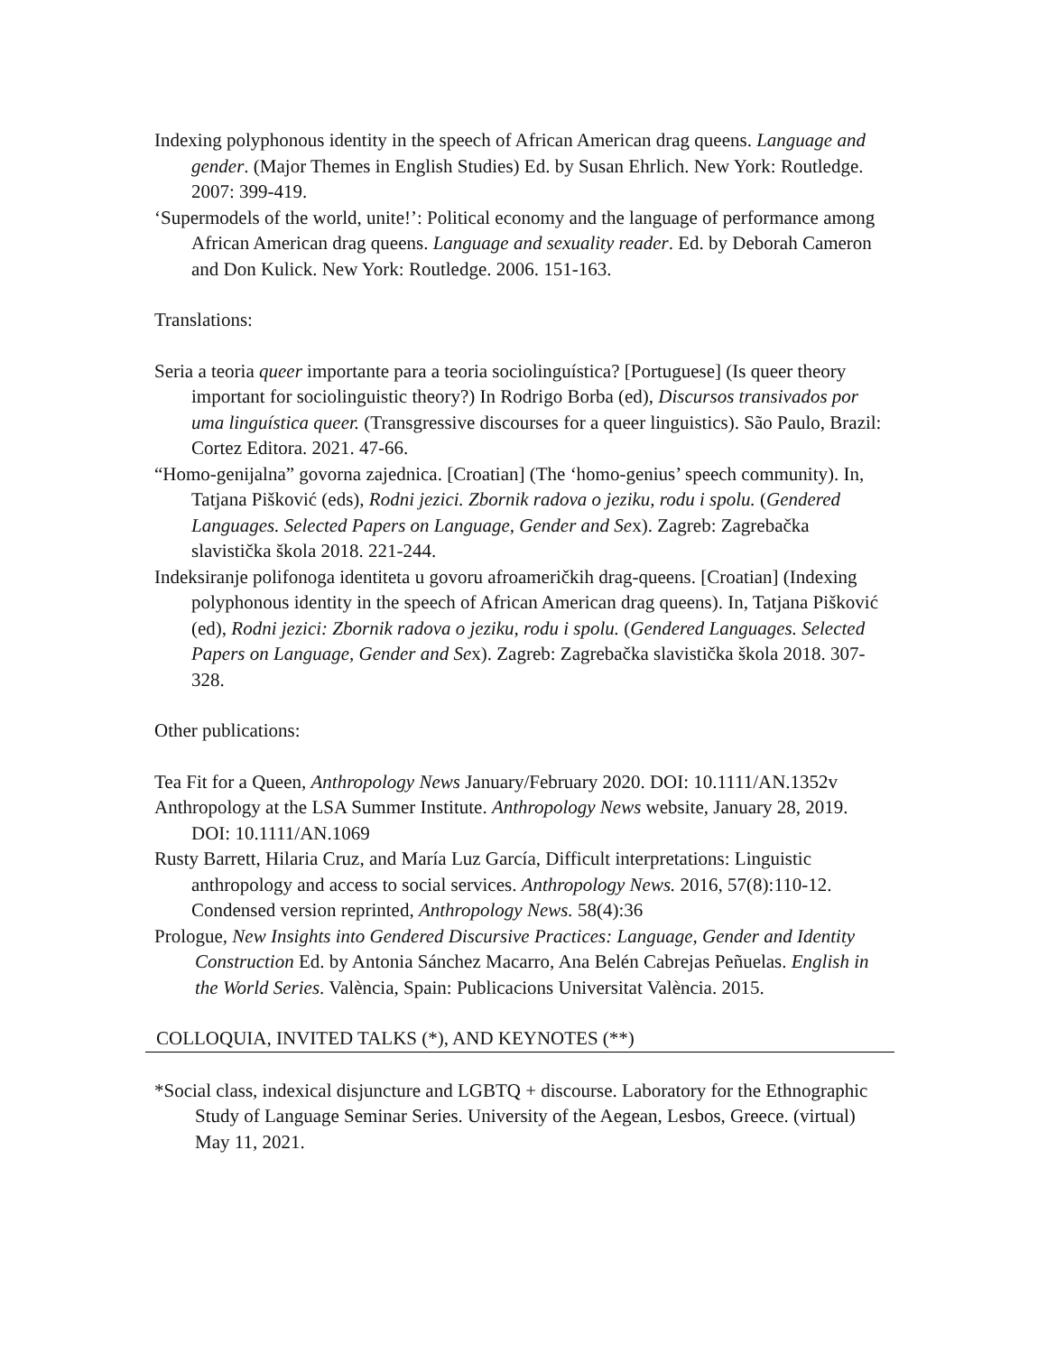Indexing polyphonous identity in the speech of African American drag queens. Language and gender. (Major Themes in English Studies) Ed. by Susan Ehrlich. New York: Routledge. 2007: 399-419.
‘Supermodels of the world, unite!’: Political economy and the language of performance among African American drag queens. Language and sexuality reader. Ed. by Deborah Cameron and Don Kulick. New York: Routledge. 2006. 151-163.
Translations:
Seria a teoria queer importante para a teoria sociolinguística? [Portuguese] (Is queer theory important for sociolinguistic theory?) In Rodrigo Borba (ed), Discursos transivados por uma linguística queer. (Transgressive discourses for a queer linguistics). São Paulo, Brazil: Cortez Editora. 2021. 47-66.
“Homo-genijalna” govorna zajednica. [Croatian] (The ‘homo-genius’ speech community). In, Tatjana Pišković (eds), Rodni jezici. Zbornik radova o jeziku, rodu i spolu. (Gendered Languages. Selected Papers on Language, Gender and Sex). Zagreb: Zagrebačka slavistička škola 2018. 221-244.
Indeksiranje polifonoga identiteta u govoru afroameričkih drag-queens. [Croatian] (Indexing polyphonous identity in the speech of African American drag queens). In, Tatjana Pišković (ed), Rodni jezici: Zbornik radova o jeziku, rodu i spolu. (Gendered Languages. Selected Papers on Language, Gender and Sex). Zagreb: Zagrebačka slavistička škola 2018. 307-328.
Other publications:
Tea Fit for a Queen, Anthropology News January/February 2020. DOI: 10.1111/AN.1352v
Anthropology at the LSA Summer Institute. Anthropology News website, January 28, 2019. DOI: 10.1111/AN.1069
Rusty Barrett, Hilaria Cruz, and María Luz García, Difficult interpretations: Linguistic anthropology and access to social services. Anthropology News. 2016, 57(8):110-12. Condensed version reprinted, Anthropology News. 58(4):36
Prologue, New Insights into Gendered Discursive Practices: Language, Gender and Identity Construction Ed. by Antonia Sánchez Macarro, Ana Belén Cabrejas Peñuelas. English in the World Series. València, Spain: Publicacions Universitat València. 2015.
COLLOQUIA, INVITED TALKS (*), AND KEYNOTES (**)
*Social class, indexical disjuncture and LGBTQ + discourse. Laboratory for the Ethnographic Study of Language Seminar Series. University of the Aegean, Lesbos, Greece. (virtual) May 11, 2021.